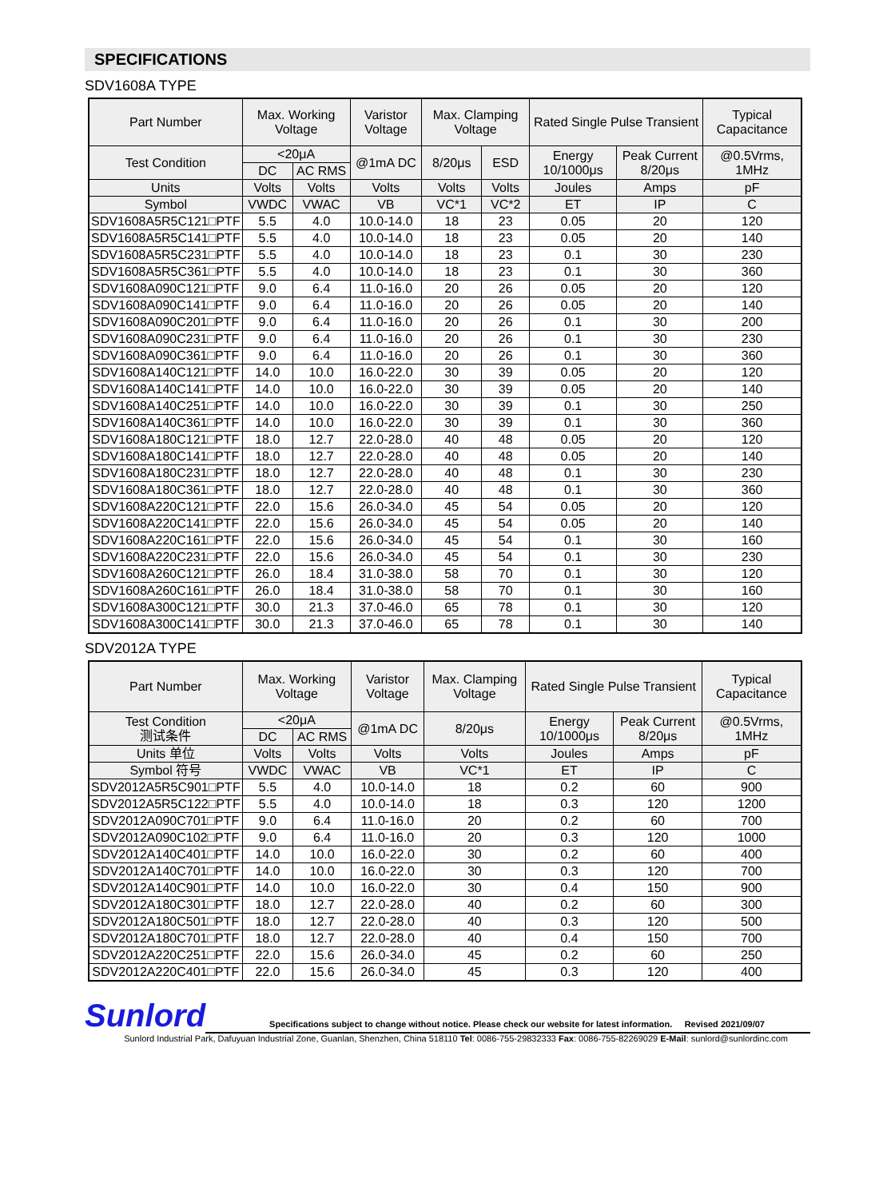SPECIFICATIONS
SDV1608A TYPE
| Part Number | Max. Working Voltage | | Varistor Voltage | Max. Clamping Voltage | | Rated Single Pulse Transient | | Typical Capacitance |
| --- | --- | --- | --- | --- | --- | --- | --- | --- |
| Test Condition | <20μA | | @1mA DC | 8/20μs | ESD | Energy 10/1000μs | Peak Current 8/20μs | @0.5Vrms, 1MHz |
| | DC | AC RMS | | | | | | |
| Units | Volts | Volts | Volts | Volts | Volts | Joules | Amps | pF |
| Symbol | VWDC | VWAC | VB | VC*1 | VC*2 | ET | IP | C |
| SDV1608A5R5C121□PTF | 5.5 | 4.0 | 10.0-14.0 | 18 | 23 | 0.05 | 20 | 120 |
| SDV1608A5R5C141□PTF | 5.5 | 4.0 | 10.0-14.0 | 18 | 23 | 0.05 | 20 | 140 |
| SDV1608A5R5C231□PTF | 5.5 | 4.0 | 10.0-14.0 | 18 | 23 | 0.1 | 30 | 230 |
| SDV1608A5R5C361□PTF | 5.5 | 4.0 | 10.0-14.0 | 18 | 23 | 0.1 | 30 | 360 |
| SDV1608A090C121□PTF | 9.0 | 6.4 | 11.0-16.0 | 20 | 26 | 0.05 | 20 | 120 |
| SDV1608A090C141□PTF | 9.0 | 6.4 | 11.0-16.0 | 20 | 26 | 0.05 | 20 | 140 |
| SDV1608A090C201□PTF | 9.0 | 6.4 | 11.0-16.0 | 20 | 26 | 0.1 | 30 | 200 |
| SDV1608A090C231□PTF | 9.0 | 6.4 | 11.0-16.0 | 20 | 26 | 0.1 | 30 | 230 |
| SDV1608A090C361□PTF | 9.0 | 6.4 | 11.0-16.0 | 20 | 26 | 0.1 | 30 | 360 |
| SDV1608A140C121□PTF | 14.0 | 10.0 | 16.0-22.0 | 30 | 39 | 0.05 | 20 | 120 |
| SDV1608A140C141□PTF | 14.0 | 10.0 | 16.0-22.0 | 30 | 39 | 0.05 | 20 | 140 |
| SDV1608A140C251□PTF | 14.0 | 10.0 | 16.0-22.0 | 30 | 39 | 0.1 | 30 | 250 |
| SDV1608A140C361□PTF | 14.0 | 10.0 | 16.0-22.0 | 30 | 39 | 0.1 | 30 | 360 |
| SDV1608A180C121□PTF | 18.0 | 12.7 | 22.0-28.0 | 40 | 48 | 0.05 | 20 | 120 |
| SDV1608A180C141□PTF | 18.0 | 12.7 | 22.0-28.0 | 40 | 48 | 0.05 | 20 | 140 |
| SDV1608A180C231□PTF | 18.0 | 12.7 | 22.0-28.0 | 40 | 48 | 0.1 | 30 | 230 |
| SDV1608A180C361□PTF | 18.0 | 12.7 | 22.0-28.0 | 40 | 48 | 0.1 | 30 | 360 |
| SDV1608A220C121□PTF | 22.0 | 15.6 | 26.0-34.0 | 45 | 54 | 0.05 | 20 | 120 |
| SDV1608A220C141□PTF | 22.0 | 15.6 | 26.0-34.0 | 45 | 54 | 0.05 | 20 | 140 |
| SDV1608A220C161□PTF | 22.0 | 15.6 | 26.0-34.0 | 45 | 54 | 0.1 | 30 | 160 |
| SDV1608A220C231□PTF | 22.0 | 15.6 | 26.0-34.0 | 45 | 54 | 0.1 | 30 | 230 |
| SDV1608A260C121□PTF | 26.0 | 18.4 | 31.0-38.0 | 58 | 70 | 0.1 | 30 | 120 |
| SDV1608A260C161□PTF | 26.0 | 18.4 | 31.0-38.0 | 58 | 70 | 0.1 | 30 | 160 |
| SDV1608A300C121□PTF | 30.0 | 21.3 | 37.0-46.0 | 65 | 78 | 0.1 | 30 | 120 |
| SDV1608A300C141□PTF | 30.0 | 21.3 | 37.0-46.0 | 65 | 78 | 0.1 | 30 | 140 |
SDV2012A TYPE
| Part Number | Max. Working Voltage | | Varistor Voltage | Max. Clamping Voltage | Rated Single Pulse Transient | | Typical Capacitance |
| --- | --- | --- | --- | --- | --- | --- | --- |
| Test Condition 测试条件 | <20μA | | @1mA DC | 8/20μs | Energy 10/1000μs | Peak Current 8/20μs | @0.5Vrms, 1MHz |
| | DC | AC RMS | | | | | |
| Units 单位 | Volts | Volts | Volts | Volts | Joules | Amps | pF |
| Symbol 符号 | VWDC | VWAC | VB | VC*1 | ET | IP | C |
| SDV2012A5R5C901□PTF | 5.5 | 4.0 | 10.0-14.0 | 18 | 0.2 | 60 | 900 |
| SDV2012A5R5C122□PTF | 5.5 | 4.0 | 10.0-14.0 | 18 | 0.3 | 120 | 1200 |
| SDV2012A090C701□PTF | 9.0 | 6.4 | 11.0-16.0 | 20 | 0.2 | 60 | 700 |
| SDV2012A090C102□PTF | 9.0 | 6.4 | 11.0-16.0 | 20 | 0.3 | 120 | 1000 |
| SDV2012A140C401□PTF | 14.0 | 10.0 | 16.0-22.0 | 30 | 0.2 | 60 | 400 |
| SDV2012A140C701□PTF | 14.0 | 10.0 | 16.0-22.0 | 30 | 0.3 | 120 | 700 |
| SDV2012A140C901□PTF | 14.0 | 10.0 | 16.0-22.0 | 30 | 0.4 | 150 | 900 |
| SDV2012A180C301□PTF | 18.0 | 12.7 | 22.0-28.0 | 40 | 0.2 | 60 | 300 |
| SDV2012A180C501□PTF | 18.0 | 12.7 | 22.0-28.0 | 40 | 0.3 | 120 | 500 |
| SDV2012A180C701□PTF | 18.0 | 12.7 | 22.0-28.0 | 40 | 0.4 | 150 | 700 |
| SDV2012A220C251□PTF | 22.0 | 15.6 | 26.0-34.0 | 45 | 0.2 | 60 | 250 |
| SDV2012A220C401□PTF | 22.0 | 15.6 | 26.0-34.0 | 45 | 0.3 | 120 | 400 |
Sunlord
Specifications subject to change without notice. Please check our website for latest information. Revised 2021/09/07
Sunlord Industrial Park, Dafuyuan Industrial Zone, Guanlan, Shenzhen, China 518110 Tel: 0086-755-29832333 Fax: 0086-755-82269029 E-Mail: sunlord@sunlordinc.com